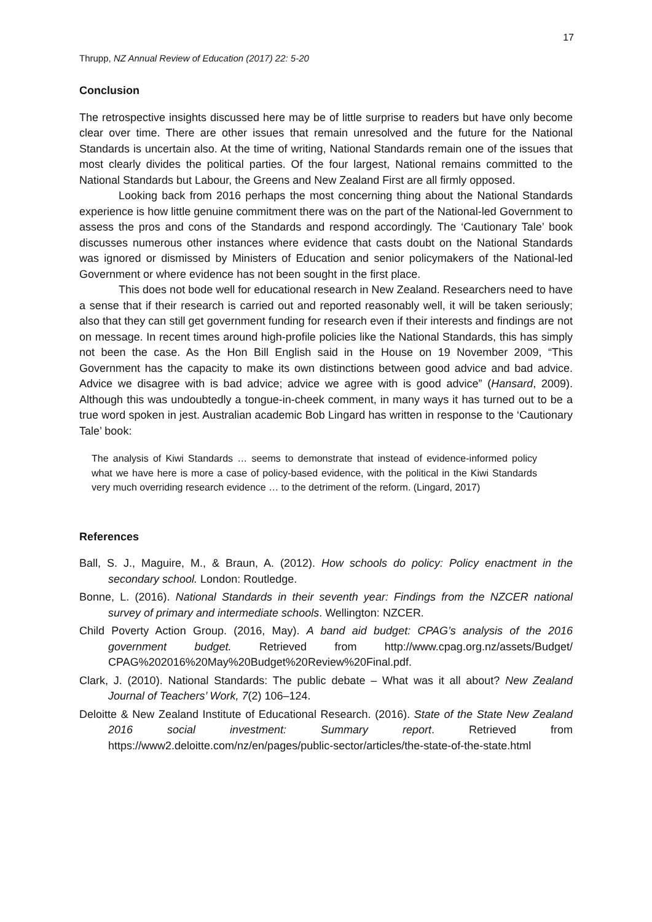17
Thrupp, NZ Annual Review of Education (2017) 22: 5-20
Conclusion
The retrospective insights discussed here may be of little surprise to readers but have only become clear over time. There are other issues that remain unresolved and the future for the National Standards is uncertain also. At the time of writing, National Standards remain one of the issues that most clearly divides the political parties. Of the four largest, National remains committed to the National Standards but Labour, the Greens and New Zealand First are all firmly opposed.
Looking back from 2016 perhaps the most concerning thing about the National Standards experience is how little genuine commitment there was on the part of the National-led Government to assess the pros and cons of the Standards and respond accordingly. The ‘Cautionary Tale’ book discusses numerous other instances where evidence that casts doubt on the National Standards was ignored or dismissed by Ministers of Education and senior policymakers of the National-led Government or where evidence has not been sought in the first place.
This does not bode well for educational research in New Zealand. Researchers need to have a sense that if their research is carried out and reported reasonably well, it will be taken seriously; also that they can still get government funding for research even if their interests and findings are not on message. In recent times around high-profile policies like the National Standards, this has simply not been the case. As the Hon Bill English said in the House on 19 November 2009, “This Government has the capacity to make its own distinctions between good advice and bad advice. Advice we disagree with is bad advice; advice we agree with is good advice” (Hansard, 2009). Although this was undoubtedly a tongue-in-cheek comment, in many ways it has turned out to be a true word spoken in jest. Australian academic Bob Lingard has written in response to the ‘Cautionary Tale’ book:
The analysis of Kiwi Standards … seems to demonstrate that instead of evidence-informed policy what we have here is more a case of policy-based evidence, with the political in the Kiwi Standards very much overriding research evidence … to the detriment of the reform. (Lingard, 2017)
References
Ball, S. J., Maguire, M., & Braun, A. (2012). How schools do policy: Policy enactment in the secondary school. London: Routledge.
Bonne, L. (2016). National Standards in their seventh year: Findings from the NZCER national survey of primary and intermediate schools. Wellington: NZCER.
Child Poverty Action Group. (2016, May). A band aid budget: CPAG’s analysis of the 2016 government budget. Retrieved from http://www.cpag.org.nz/assets/Budget/ CPAG%202016%20May%20Budget%20Review%20Final.pdf.
Clark, J. (2010). National Standards: The public debate – What was it all about? New Zealand Journal of Teachers’ Work, 7(2) 106–124.
Deloitte & New Zealand Institute of Educational Research. (2016). State of the State New Zealand 2016 social investment: Summary report. Retrieved from https://www2.deloitte.com/nz/en/pages/public-sector/articles/the-state-of-the-state.html